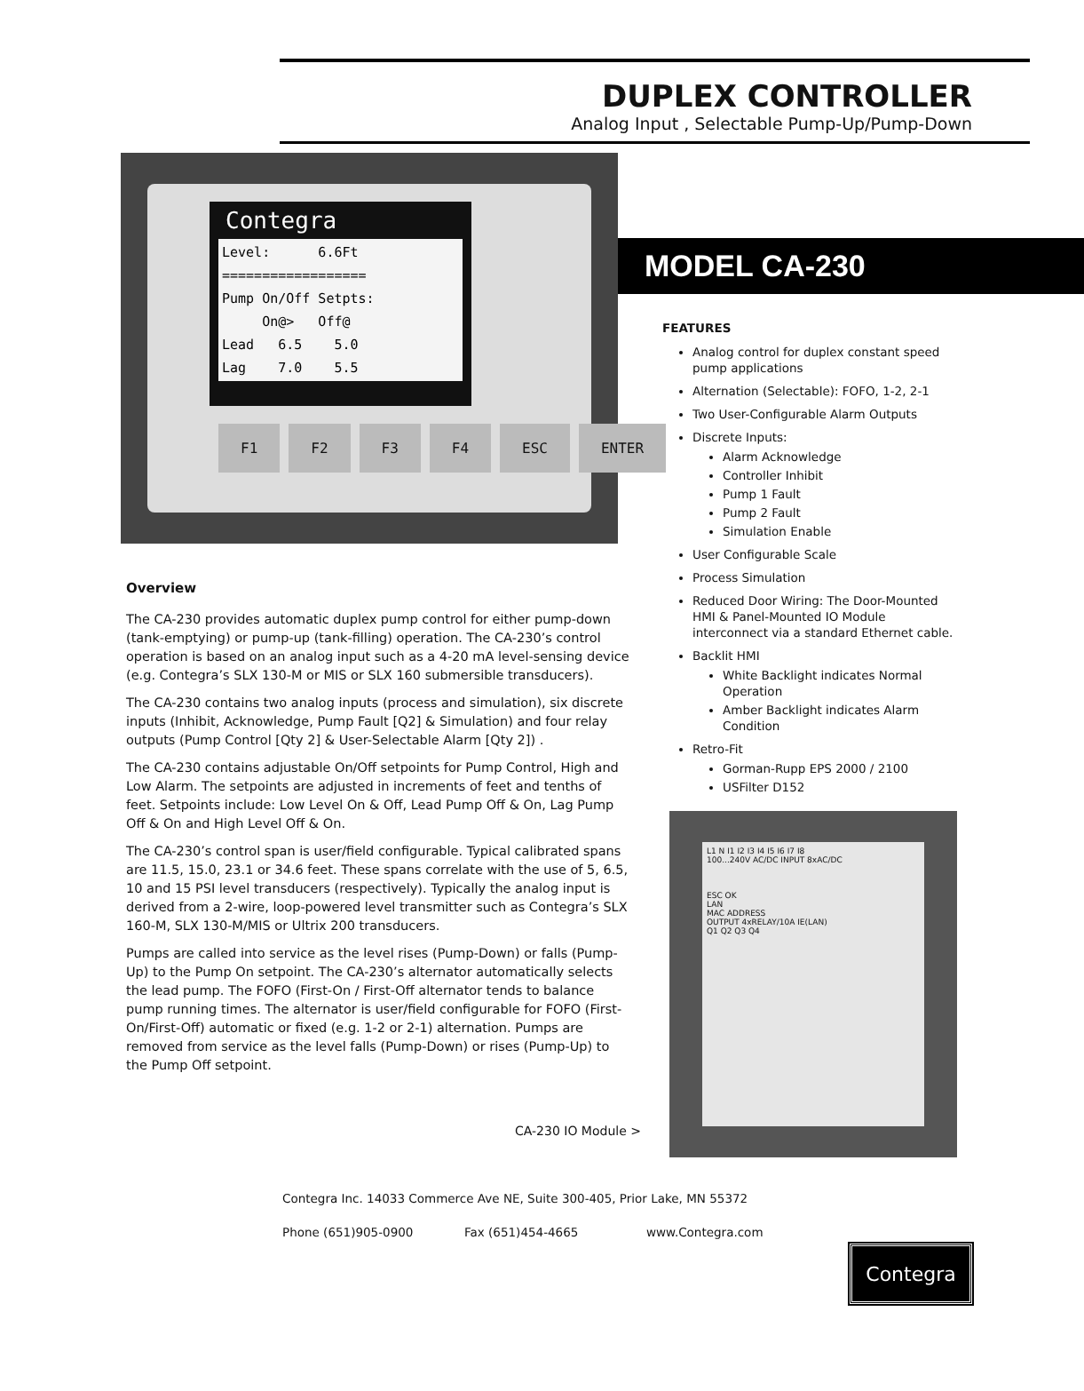DUPLEX CONTROLLER
Analog Input , Selectable Pump-Up/Pump-Down
Contegra
Level:      6.6Ft
==================
Pump On/Off Setpts:
     On@>   Off@
Lead   6.5    5.0
Lag    7.0    5.5
F1 F2 F3 F4 ESC ENTER
Overview
The CA-230 provides automatic duplex pump control for either pump-down (tank-emptying) or pump-up (tank-filling) operation. The CA-230’s control operation is based on an analog input such as a 4-20 mA level-sensing device (e.g. Contegra’s SLX 130-M or MIS or SLX 160 submersible transducers).
The CA-230 contains two analog inputs (process and simulation), six discrete inputs (Inhibit, Acknowledge, Pump Fault [Q2] & Simulation) and four relay outputs (Pump Control [Qty 2] & User-Selectable Alarm [Qty 2]) .
The CA-230 contains adjustable On/Off setpoints for Pump Control, High and Low Alarm. The setpoints are adjusted in increments of feet and tenths of feet. Setpoints include: Low Level On & Off, Lead Pump Off & On, Lag Pump Off & On and High Level Off & On.
The CA-230’s control span is user/field configurable. Typical calibrated spans are 11.5, 15.0, 23.1 or 34.6 feet. These spans correlate with the use of 5, 6.5, 10 and 15 PSI level transducers (respectively). Typically the analog input is derived from a 2-wire, loop-powered level transmitter such as Contegra’s SLX 160-M, SLX 130-M/MIS or Ultrix 200 transducers.
Pumps are called into service as the level rises (Pump-Down) or falls (Pump-Up) to the Pump On setpoint. The CA-230’s alternator automatically selects the lead pump. The FOFO (First-On / First-Off alternator tends to balance pump running times. The alternator is user/field configurable for FOFO (First-On/First-Off) automatic or fixed (e.g. 1-2 or 2-1) alternation. Pumps are removed from service as the level falls (Pump-Down) or rises (Pump-Up) to the Pump Off setpoint.
MODEL CA-230
FEATURES
Analog control for duplex constant speed pump applications
Alternation (Selectable): FOFO, 1-2, 2-1
Two User-Configurable Alarm Outputs
Discrete Inputs:
Alarm Acknowledge
Controller Inhibit
Pump 1 Fault
Pump 2 Fault
Simulation Enable
User Configurable Scale
Process Simulation
Reduced Door Wiring: The Door-Mounted HMI & Panel-Mounted IO Module interconnect via a standard Ethernet cable.
Backlit HMI
White Backlight indicates Normal Operation
Amber Backlight indicates Alarm Condition
Retro-Fit
Gorman-Rupp EPS 2000 / 2100
USFilter D152
L1 N I1 I2 I3 I4 I5 I6 I7 I8
100...240V AC/DC INPUT 8xAC/DC
ESC OK
LAN
MAC ADDRESS
OUTPUT 4xRELAY/10A IE(LAN)
Q1 Q2 Q3 Q4
CA-230 IO Module >
Contegra Inc. 14033 Commerce Ave NE, Suite 300-405, Prior Lake, MN 55372
Phone (651)905-0900 Fax (651)454-4665 www.Contegra.com
Contegra